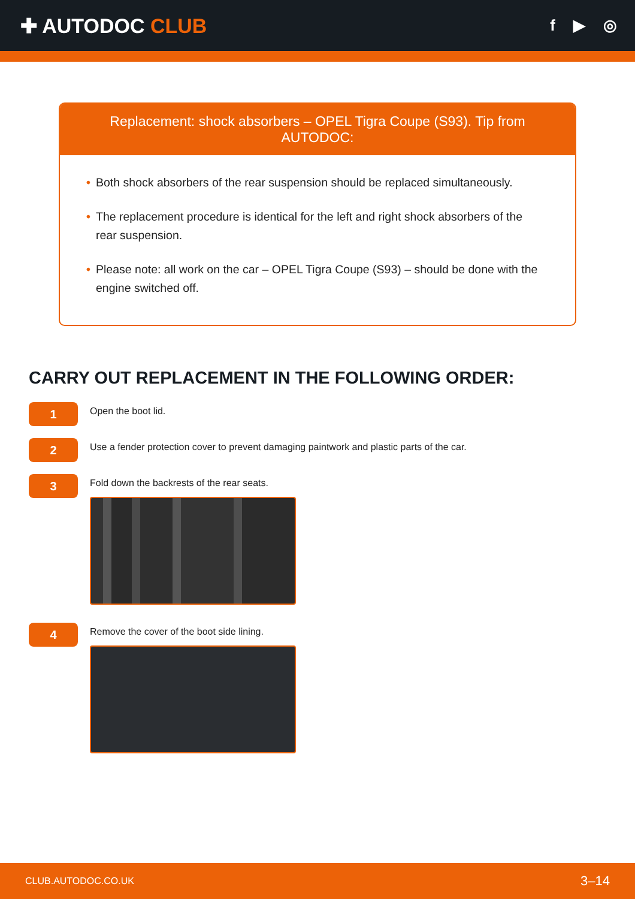✚ AUTODOC CLUB
f ▶ ◎
Replacement: shock absorbers – OPEL Tigra Coupe (S93). Tip from AUTODOC:
• Both shock absorbers of the rear suspension should be replaced simultaneously.
• The replacement procedure is identical for the left and right shock absorbers of the rear suspension.
• Please note: all work on the car – OPEL Tigra Coupe (S93) – should be done with the engine switched off.
CARRY OUT REPLACEMENT IN THE FOLLOWING ORDER:
1
Open the boot lid.
2
Use a fender protection cover to prevent damaging paintwork and plastic parts of the car.
3
Fold down the backrests of the rear seats.
4
Remove the cover of the boot side lining.
CLUB.AUTODOC.CO.UK 3–14